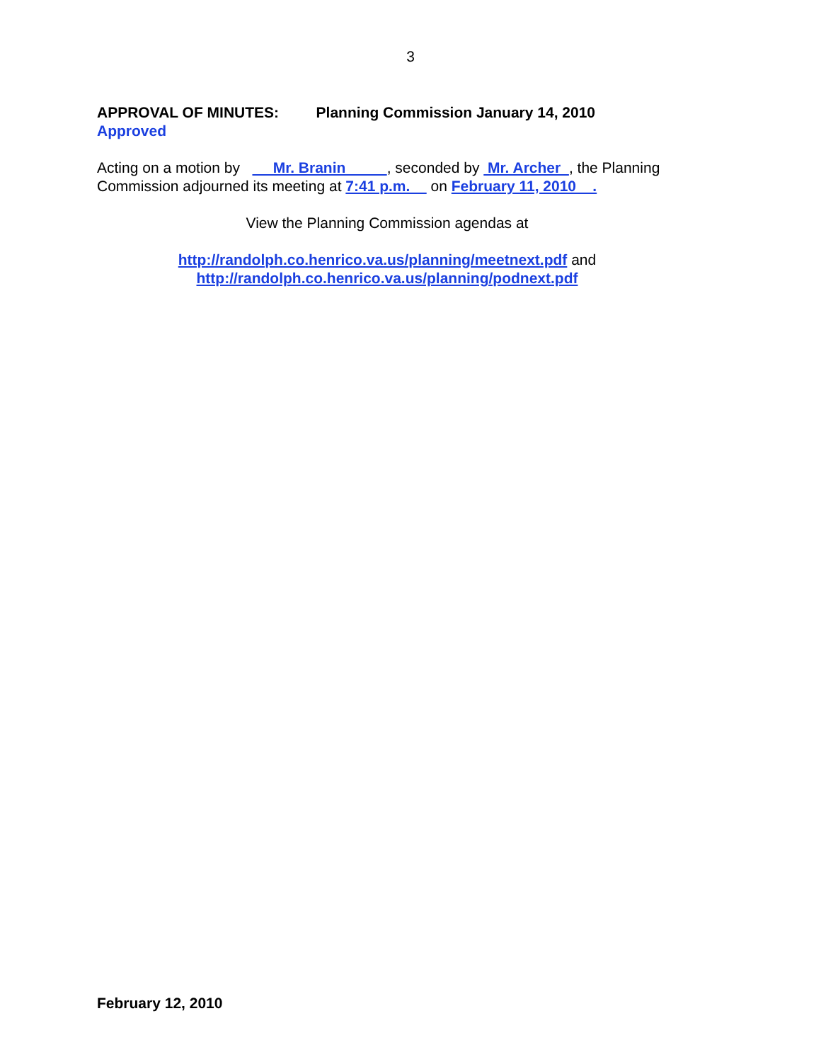3
APPROVAL OF MINUTES: Planning Commission January 14, 2010
Approved
Acting on a motion by Mr. Branin , seconded by Mr. Archer , the Planning Commission adjourned its meeting at 7:41 p.m. on February 11, 2010 .
View the Planning Commission agendas at
http://randolph.co.henrico.va.us/planning/meetnext.pdf and
http://randolph.co.henrico.va.us/planning/podnext.pdf
February 12, 2010